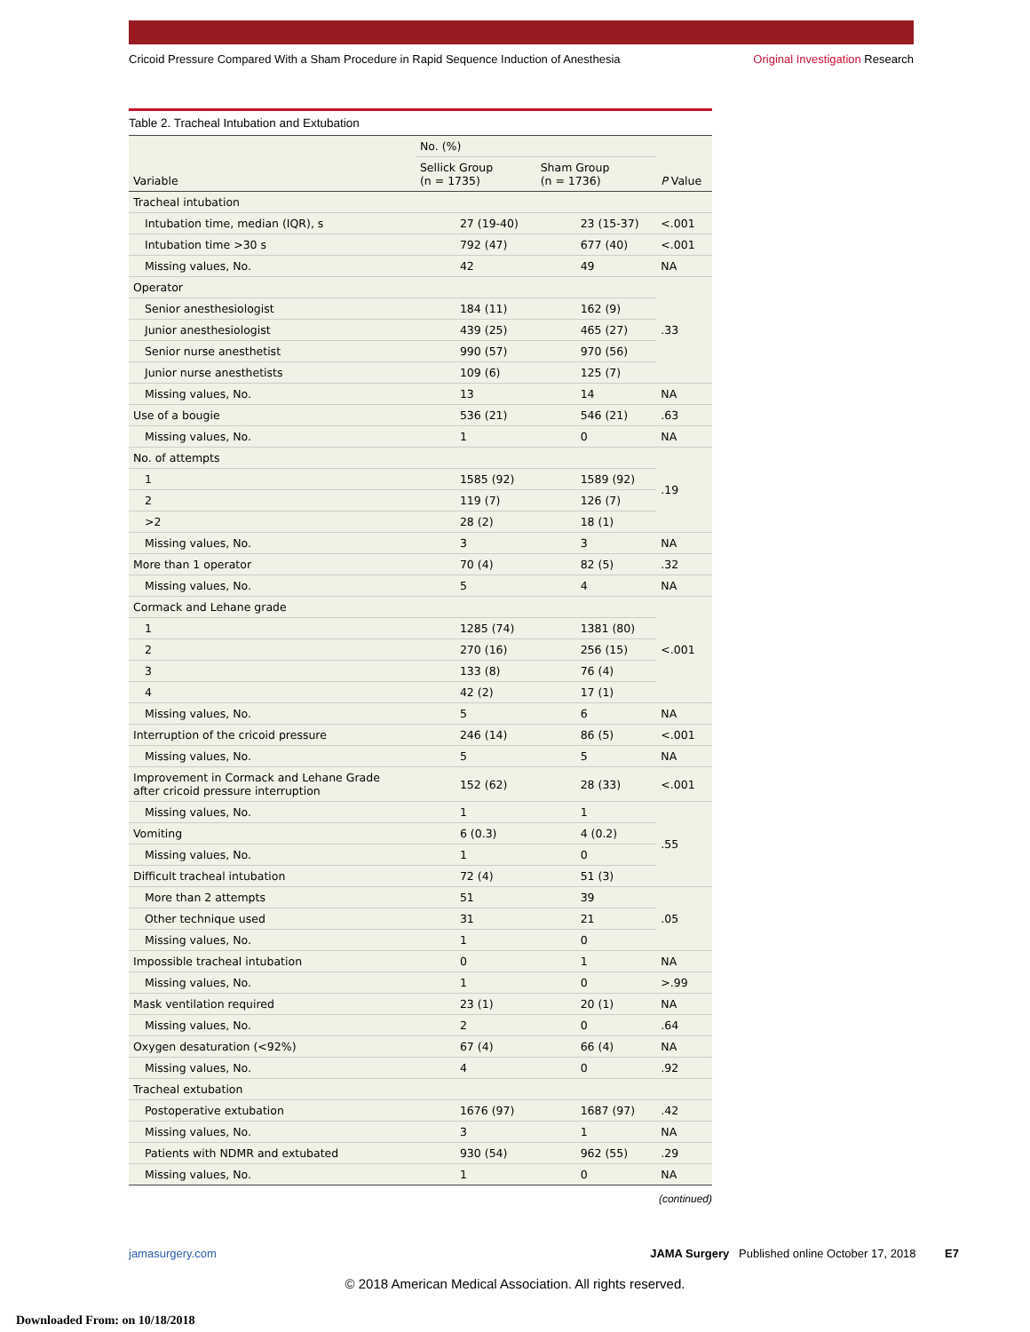Cricoid Pressure Compared With a Sham Procedure in Rapid Sequence Induction of Anesthesia Original Investigation Research
Table 2. Tracheal Intubation and Extubation
| Variable | No. (%) | | P Value |
| --- | --- | --- | --- |
| | Sellick Group (n = 1735) | Sham Group (n = 1736) | |
| Tracheal intubation | | | |
| Intubation time, median (IQR), s | 27 (19-40) | 23 (15-37) | <.001 |
| Intubation time >30 s | 792 (47) | 677 (40) | <.001 |
| Missing values, No. | 42 | 49 | NA |
| Operator | | | .33 |
| Senior anesthesiologist | 184 (11) | 162 (9) | |
| Junior anesthesiologist | 439 (25) | 465 (27) | |
| Senior nurse anesthetist | 990 (57) | 970 (56) | |
| Junior nurse anesthetists | 109 (6) | 125 (7) | |
| Missing values, No. | 13 | 14 | NA |
| Use of a bougie | 536 (21) | 546 (21) | .63 |
| Missing values, No. | 1 | 0 | NA |
| No. of attempts | | | .19 |
| 1 | 1585 (92) | 1589 (92) | |
| 2 | 119 (7) | 126 (7) | |
| >2 | 28 (2) | 18 (1) | |
| Missing values, No. | 3 | 3 | NA |
| More than 1 operator | 70 (4) | 82 (5) | .32 |
| Missing values, No. | 5 | 4 | NA |
| Cormack and Lehane grade | | | <.001 |
| 1 | 1285 (74) | 1381 (80) | |
| 2 | 270 (16) | 256 (15) | |
| 3 | 133 (8) | 76 (4) | |
| 4 | 42 (2) | 17 (1) | |
| Missing values, No. | 5 | 6 | NA |
| Interruption of the cricoid pressure | 246 (14) | 86 (5) | <.001 |
| Missing values, No. | 5 | 5 | NA |
| Improvement in Cormack and Lehane Grade after cricoid pressure interruption | 152 (62) | 28 (33) | <.001 |
| Missing values, No. | 1 | 1 | .55 |
| Vomiting | 6 (0.3) | 4 (0.2) | |
| Missing values, No. | 1 | 0 | |
| Difficult tracheal intubation | 72 (4) | 51 (3) | |
| More than 2 attempts | 51 | 39 | .05 |
| Other technique used | 31 | 21 | |
| Missing values, No. | 1 | 0 | |
| Impossible tracheal intubation | 0 | 1 | NA |
| Missing values, No. | 1 | 0 | >.99 |
| Mask ventilation required | 23 (1) | 20 (1) | NA |
| Missing values, No. | 2 | 0 | .64 |
| Oxygen desaturation (<92%) | 67 (4) | 66 (4) | NA |
| Missing values, No. | 4 | 0 | .92 |
| Tracheal extubation | | | |
| Postoperative extubation | 1676 (97) | 1687 (97) | .42 |
| Missing values, No. | 3 | 1 | NA |
| Patients with NDMR and extubated | 930 (54) | 962 (55) | .29 |
| Missing values, No. | 1 | 0 | NA |
(continued)
jamasurgery.com JAMA Surgery Published online October 17, 2018 E7
© 2018 American Medical Association. All rights reserved.
Downloaded From: on 10/18/2018